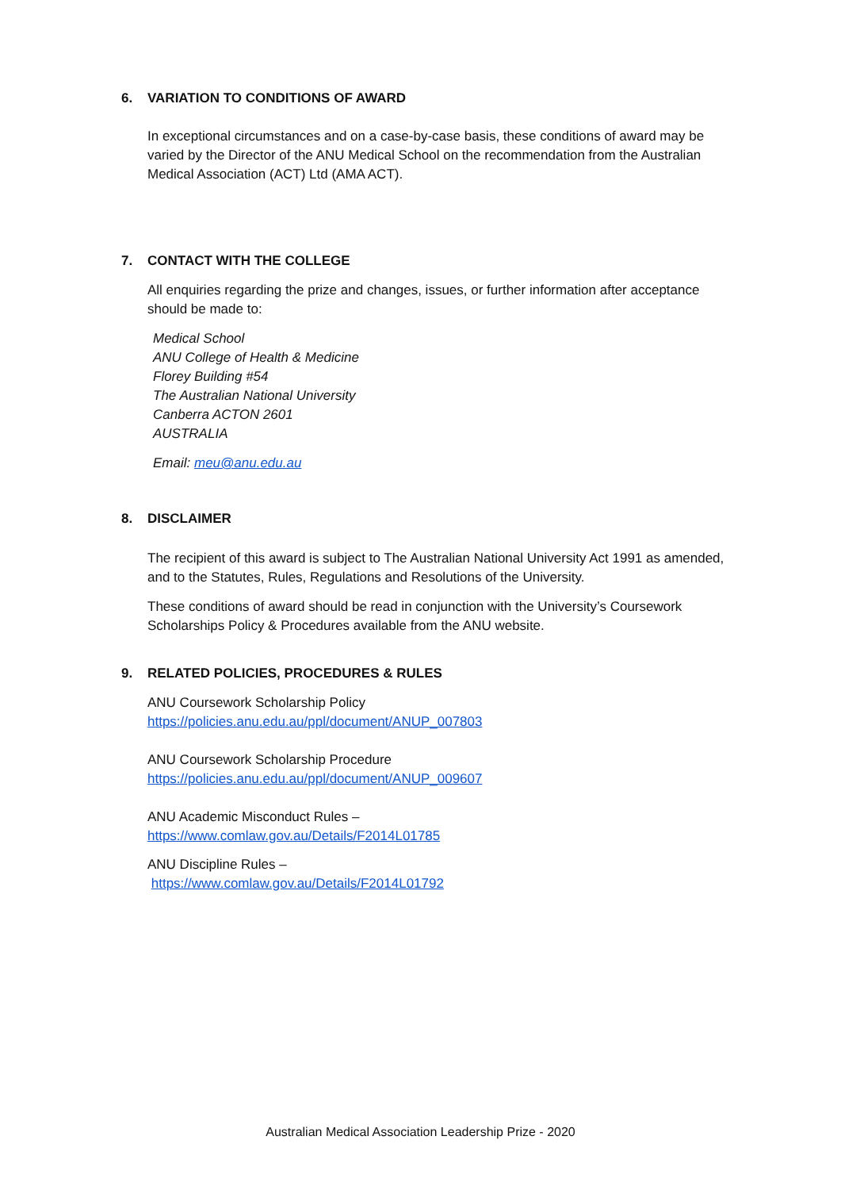6. VARIATION TO CONDITIONS OF AWARD
In exceptional circumstances and on a case-by-case basis, these conditions of award may be varied by the Director of the ANU Medical School on the recommendation from the Australian Medical Association (ACT) Ltd (AMA ACT).
7. CONTACT WITH THE COLLEGE
All enquiries regarding the prize and changes, issues, or further information after acceptance should be made to:
Medical School
ANU College of Health & Medicine
Florey Building #54
The Australian National University
Canberra ACTON 2601
AUSTRALIA
Email: meu@anu.edu.au
8. DISCLAIMER
The recipient of this award is subject to The Australian National University Act 1991 as amended, and to the Statutes, Rules, Regulations and Resolutions of the University.
These conditions of award should be read in conjunction with the University’s Coursework Scholarships Policy & Procedures available from the ANU website.
9. RELATED POLICIES, PROCEDURES & RULES
ANU Coursework Scholarship Policy
https://policies.anu.edu.au/ppl/document/ANUP_007803
ANU Coursework Scholarship Procedure
https://policies.anu.edu.au/ppl/document/ANUP_009607
ANU Academic Misconduct Rules –
https://www.comlaw.gov.au/Details/F2014L01785
ANU Discipline Rules –
https://www.comlaw.gov.au/Details/F2014L01792
Australian Medical Association Leadership Prize - 2020